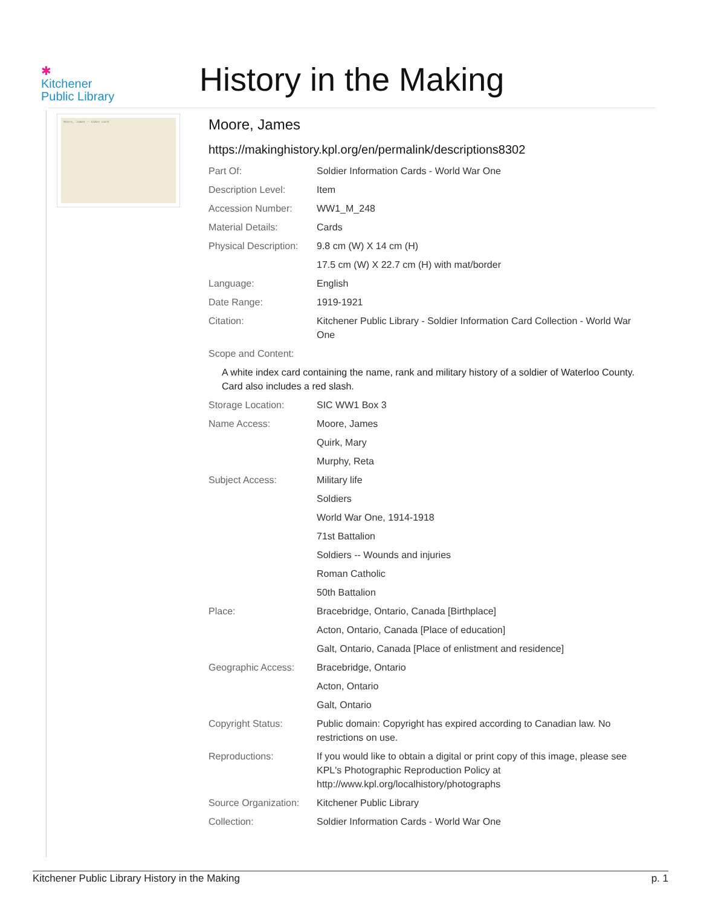✱
Kitchener
Public Library
History in the Making
Moore, James — index card
Moore, James
https://makinghistory.kpl.org/en/permalink/descriptions8302
| Part Of: | Soldier Information Cards - World War One |
| Description Level: | Item |
| Accession Number: | WW1_M_248 |
| Material Details: | Cards |
| Physical Description: | 9.8 cm (W) X 14 cm (H) |
| | 17.5 cm (W) X 22.7 cm (H) with mat/border |
| Language: | English |
| Date Range: | 1919-1921 |
| Citation: | Kitchener Public Library - Soldier Information Card Collection - World War One |
| Scope and Content: | |
| A white index card containing the name, rank and military history of a soldier of Waterloo County. Card also includes a red slash. | |
| Storage Location: | SIC WW1 Box 3 |
| Name Access: | Moore, James |
| | Quirk, Mary |
| | Murphy, Reta |
| Subject Access: | Military life |
| | Soldiers |
| | World War One, 1914-1918 |
| | 71st Battalion |
| | Soldiers -- Wounds and injuries |
| | Roman Catholic |
| | 50th Battalion |
| Place: | Bracebridge, Ontario, Canada [Birthplace] |
| | Acton, Ontario, Canada [Place of education] |
| | Galt, Ontario, Canada [Place of enlistment and residence] |
| Geographic Access: | Bracebridge, Ontario |
| | Acton, Ontario |
| | Galt, Ontario |
| Copyright Status: | Public domain: Copyright has expired according to Canadian law. No restrictions on use. |
| Reproductions: | If you would like to obtain a digital or print copy of this image, please see KPL's Photographic Reproduction Policy at http://www.kpl.org/localhistory/photographs |
| Source Organization: | Kitchener Public Library |
| Collection: | Soldier Information Cards - World War One |
Kitchener Public Library History in the Making p. 1